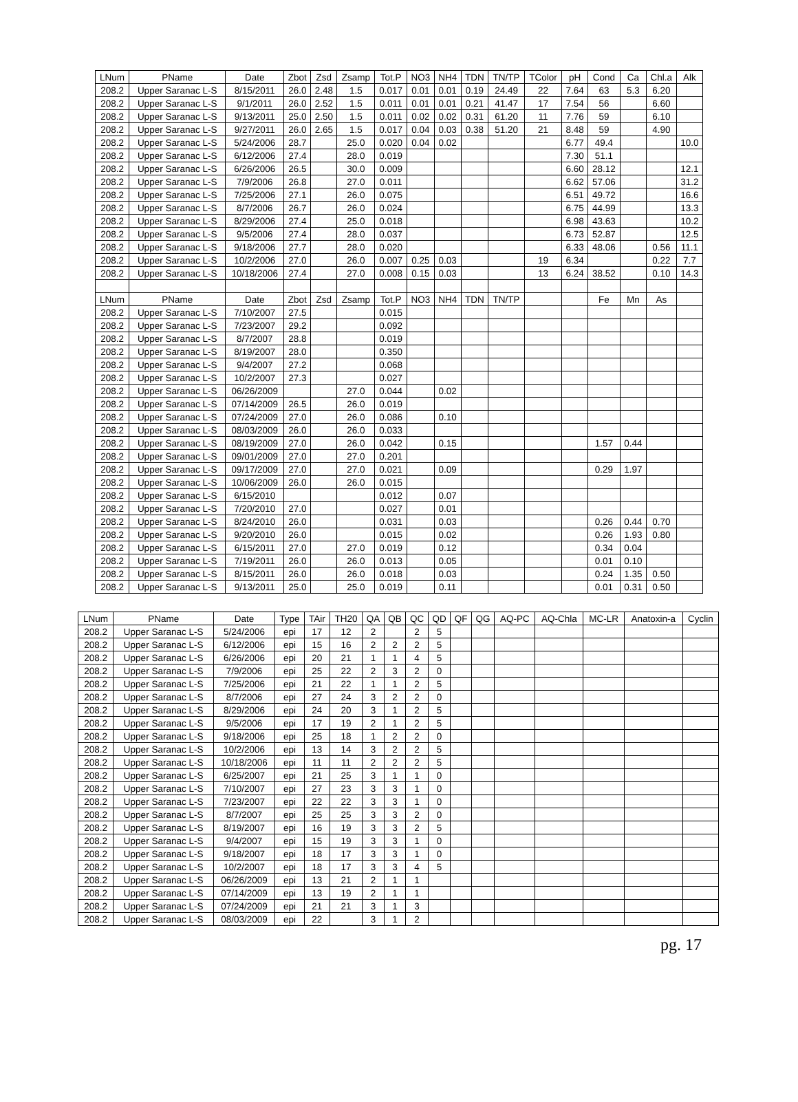| LNum | PName | Date | Zbot | Zsd | Zsamp | Tot.P | NO3 | NH4 | TDN | TN/TP | TColor | pH | Cond | Ca | Chl.a | Alk |
| --- | --- | --- | --- | --- | --- | --- | --- | --- | --- | --- | --- | --- | --- | --- | --- | --- |
| 208.2 | Upper Saranac L-S | 8/15/2011 | 26.0 | 2.48 | 1.5 | 0.017 | 0.01 | 0.01 | 0.19 | 24.49 | 22 | 7.64 | 63 | 5.3 | 6.20 | |
| 208.2 | Upper Saranac L-S | 9/1/2011 | 26.0 | 2.52 | 1.5 | 0.011 | 0.01 | 0.01 | 0.21 | 41.47 | 17 | 7.54 | 56 | | 6.60 | |
| 208.2 | Upper Saranac L-S | 9/13/2011 | 25.0 | 2.50 | 1.5 | 0.011 | 0.02 | 0.02 | 0.31 | 61.20 | 11 | 7.76 | 59 | | 6.10 | |
| 208.2 | Upper Saranac L-S | 9/27/2011 | 26.0 | 2.65 | 1.5 | 0.017 | 0.04 | 0.03 | 0.38 | 51.20 | 21 | 8.48 | 59 | | 4.90 | |
| 208.2 | Upper Saranac L-S | 5/24/2006 | 28.7 | | 25.0 | 0.020 | 0.04 | 0.02 | | | | 6.77 | 49.4 | | | 10.0 |
| 208.2 | Upper Saranac L-S | 6/12/2006 | 27.4 | | 28.0 | 0.019 | | | | | | 7.30 | 51.1 | | | |
| 208.2 | Upper Saranac L-S | 6/26/2006 | 26.5 | | 30.0 | 0.009 | | | | | | 6.60 | 28.12 | | | 12.1 |
| 208.2 | Upper Saranac L-S | 7/9/2006 | 26.8 | | 27.0 | 0.011 | | | | | | 6.62 | 57.06 | | | 31.2 |
| 208.2 | Upper Saranac L-S | 7/25/2006 | 27.1 | | 26.0 | 0.075 | | | | | | 6.51 | 49.72 | | | 16.6 |
| 208.2 | Upper Saranac L-S | 8/7/2006 | 26.7 | | 26.0 | 0.024 | | | | | | 6.75 | 44.99 | | | 13.3 |
| 208.2 | Upper Saranac L-S | 8/29/2006 | 27.4 | | 25.0 | 0.018 | | | | | | 6.98 | 43.63 | | | 10.2 |
| 208.2 | Upper Saranac L-S | 9/5/2006 | 27.4 | | 28.0 | 0.037 | | | | | | 6.73 | 52.87 | | | 12.5 |
| 208.2 | Upper Saranac L-S | 9/18/2006 | 27.7 | | 28.0 | 0.020 | | | | | | 6.33 | 48.06 | | 0.56 | 11.1 |
| 208.2 | Upper Saranac L-S | 10/2/2006 | 27.0 | | 26.0 | 0.007 | 0.25 | 0.03 | | | 19 | 6.34 | | | 0.22 | 7.7 |
| 208.2 | Upper Saranac L-S | 10/18/2006 | 27.4 | | 27.0 | 0.008 | 0.15 | 0.03 | | | 13 | 6.24 | 38.52 | | 0.10 | 14.3 |
| LNum | PName | Date | Zbot | Zsd | Zsamp | Tot.P | NO3 | NH4 | TDN | TN/TP | | | Fe | Mn | As | |
| 208.2 | Upper Saranac L-S | 7/10/2007 | 27.5 | | | 0.015 | | | | | | | | | | |
| 208.2 | Upper Saranac L-S | 7/23/2007 | 29.2 | | | 0.092 | | | | | | | | | | |
| 208.2 | Upper Saranac L-S | 8/7/2007 | 28.8 | | | 0.019 | | | | | | | | | | |
| 208.2 | Upper Saranac L-S | 8/19/2007 | 28.0 | | | 0.350 | | | | | | | | | | |
| 208.2 | Upper Saranac L-S | 9/4/2007 | 27.2 | | | 0.068 | | | | | | | | | | |
| 208.2 | Upper Saranac L-S | 10/2/2007 | 27.3 | | | 0.027 | | | | | | | | | | |
| 208.2 | Upper Saranac L-S | 06/26/2009 | | | 27.0 | 0.044 | | 0.02 | | | | | | | | |
| 208.2 | Upper Saranac L-S | 07/14/2009 | 26.5 | | 26.0 | 0.019 | | | | | | | | | | |
| 208.2 | Upper Saranac L-S | 07/24/2009 | 27.0 | | 26.0 | 0.086 | | 0.10 | | | | | | | | |
| 208.2 | Upper Saranac L-S | 08/03/2009 | 26.0 | | 26.0 | 0.033 | | | | | | | | | | |
| 208.2 | Upper Saranac L-S | 08/19/2009 | 27.0 | | 26.0 | 0.042 | | 0.15 | | | | | 1.57 | 0.44 | | |
| 208.2 | Upper Saranac L-S | 09/01/2009 | 27.0 | | 27.0 | 0.201 | | | | | | | | | | |
| 208.2 | Upper Saranac L-S | 09/17/2009 | 27.0 | | 27.0 | 0.021 | | 0.09 | | | | | 0.29 | 1.97 | | |
| 208.2 | Upper Saranac L-S | 10/06/2009 | 26.0 | | 26.0 | 0.015 | | | | | | | | | | |
| 208.2 | Upper Saranac L-S | 6/15/2010 | | | | 0.012 | | 0.07 | | | | | | | | |
| 208.2 | Upper Saranac L-S | 7/20/2010 | 27.0 | | | 0.027 | | 0.01 | | | | | | | | |
| 208.2 | Upper Saranac L-S | 8/24/2010 | 26.0 | | | 0.031 | | 0.03 | | | | | 0.26 | 0.44 | 0.70 | |
| 208.2 | Upper Saranac L-S | 9/20/2010 | 26.0 | | | 0.015 | | 0.02 | | | | | 0.26 | 1.93 | 0.80 | |
| 208.2 | Upper Saranac L-S | 6/15/2011 | 27.0 | | 27.0 | 0.019 | | 0.12 | | | | | 0.34 | 0.04 | | |
| 208.2 | Upper Saranac L-S | 7/19/2011 | 26.0 | | 26.0 | 0.013 | | 0.05 | | | | | 0.01 | 0.10 | | |
| 208.2 | Upper Saranac L-S | 8/15/2011 | 26.0 | | 26.0 | 0.018 | | 0.03 | | | | | 0.24 | 1.35 | 0.50 | |
| 208.2 | Upper Saranac L-S | 9/13/2011 | 25.0 | | 25.0 | 0.019 | | 0.11 | | | | | 0.01 | 0.31 | 0.50 | |
| LNum | PName | Date | Type | TAir | TH20 | QA | QB | QC | QD | QF | QG | AQ-PC | AQ-Chla | MC-LR | Anatoxin-a | Cyclin |
| --- | --- | --- | --- | --- | --- | --- | --- | --- | --- | --- | --- | --- | --- | --- | --- | --- |
| 208.2 | Upper Saranac L-S | 5/24/2006 | epi | 17 | 12 | 2 | | 2 | 5 | | | | | | | |
| 208.2 | Upper Saranac L-S | 6/12/2006 | epi | 15 | 16 | 2 | 2 | 2 | 5 | | | | | | | |
| 208.2 | Upper Saranac L-S | 6/26/2006 | epi | 20 | 21 | 1 | 1 | 4 | 5 | | | | | | | |
| 208.2 | Upper Saranac L-S | 7/9/2006 | epi | 25 | 22 | 2 | 3 | 2 | 0 | | | | | | | |
| 208.2 | Upper Saranac L-S | 7/25/2006 | epi | 21 | 22 | 1 | 1 | 2 | 5 | | | | | | | |
| 208.2 | Upper Saranac L-S | 8/7/2006 | epi | 27 | 24 | 3 | 2 | 2 | 0 | | | | | | | |
| 208.2 | Upper Saranac L-S | 8/29/2006 | epi | 24 | 20 | 3 | 1 | 2 | 5 | | | | | | | |
| 208.2 | Upper Saranac L-S | 9/5/2006 | epi | 17 | 19 | 2 | 1 | 2 | 5 | | | | | | | |
| 208.2 | Upper Saranac L-S | 9/18/2006 | epi | 25 | 18 | 1 | 2 | 2 | 0 | | | | | | | |
| 208.2 | Upper Saranac L-S | 10/2/2006 | epi | 13 | 14 | 3 | 2 | 2 | 5 | | | | | | | |
| 208.2 | Upper Saranac L-S | 10/18/2006 | epi | 11 | 11 | 2 | 2 | 2 | 5 | | | | | | | |
| 208.2 | Upper Saranac L-S | 6/25/2007 | epi | 21 | 25 | 3 | 1 | 1 | 0 | | | | | | | |
| 208.2 | Upper Saranac L-S | 7/10/2007 | epi | 27 | 23 | 3 | 3 | 1 | 0 | | | | | | | |
| 208.2 | Upper Saranac L-S | 7/23/2007 | epi | 22 | 22 | 3 | 3 | 1 | 0 | | | | | | | |
| 208.2 | Upper Saranac L-S | 8/7/2007 | epi | 25 | 25 | 3 | 3 | 2 | 0 | | | | | | | |
| 208.2 | Upper Saranac L-S | 8/19/2007 | epi | 16 | 19 | 3 | 3 | 2 | 5 | | | | | | | |
| 208.2 | Upper Saranac L-S | 9/4/2007 | epi | 15 | 19 | 3 | 3 | 1 | 0 | | | | | | | |
| 208.2 | Upper Saranac L-S | 9/18/2007 | epi | 18 | 17 | 3 | 3 | 1 | 0 | | | | | | | |
| 208.2 | Upper Saranac L-S | 10/2/2007 | epi | 18 | 17 | 3 | 3 | 4 | 5 | | | | | | | |
| 208.2 | Upper Saranac L-S | 06/26/2009 | epi | 13 | 21 | 2 | 1 | 1 | | | | | | | | |
| 208.2 | Upper Saranac L-S | 07/14/2009 | epi | 13 | 19 | 2 | 1 | 1 | | | | | | | | |
| 208.2 | Upper Saranac L-S | 07/24/2009 | epi | 21 | 21 | 3 | 1 | 3 | | | | | | | | |
| 208.2 | Upper Saranac L-S | 08/03/2009 | epi | 22 | | 3 | 1 | 2 | | | | | | | | |
pg. 17